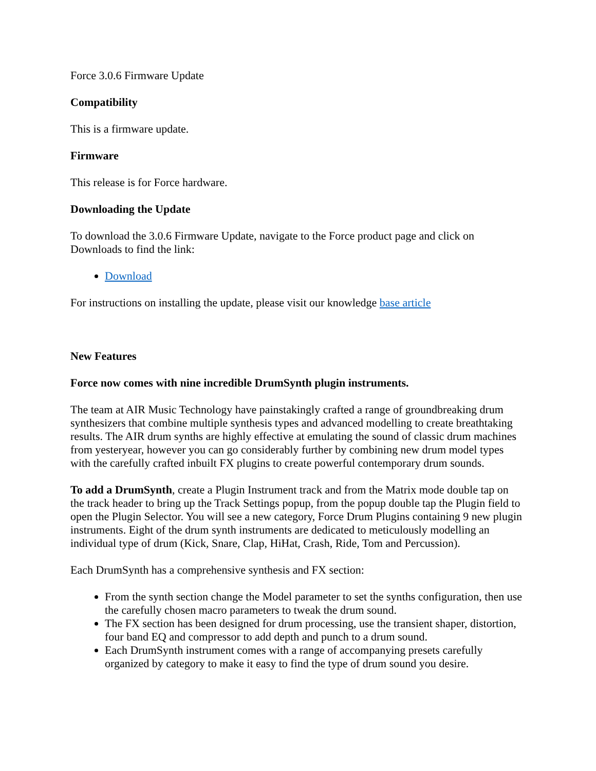Force 3.0.6 Firmware Update
Compatibility
This is a firmware update.
Firmware
This release is for Force hardware.
Downloading the Update
To download the 3.0.6 Firmware Update, navigate to the Force product page and click on Downloads to find the link:
Download
For instructions on installing the update, please visit our knowledge base article
New Features
Force now comes with nine incredible DrumSynth plugin instruments.
The team at AIR Music Technology have painstakingly crafted a range of groundbreaking drum synthesizers that combine multiple synthesis types and advanced modelling to create breathtaking results. The AIR drum synths are highly effective at emulating the sound of classic drum machines from yesteryear, however you can go considerably further by combining new drum model types with the carefully crafted inbuilt FX plugins to create powerful contemporary drum sounds.
To add a DrumSynth, create a Plugin Instrument track and from the Matrix mode double tap on the track header to bring up the Track Settings popup, from the popup double tap the Plugin field to open the Plugin Selector. You will see a new category, Force Drum Plugins containing 9 new plugin instruments. Eight of the drum synth instruments are dedicated to meticulously modelling an individual type of drum (Kick, Snare, Clap, HiHat, Crash, Ride, Tom and Percussion).
Each DrumSynth has a comprehensive synthesis and FX section:
From the synth section change the Model parameter to set the synths configuration, then use the carefully chosen macro parameters to tweak the drum sound.
The FX section has been designed for drum processing, use the transient shaper, distortion, four band EQ and compressor to add depth and punch to a drum sound.
Each DrumSynth instrument comes with a range of accompanying presets carefully organized by category to make it easy to find the type of drum sound you desire.